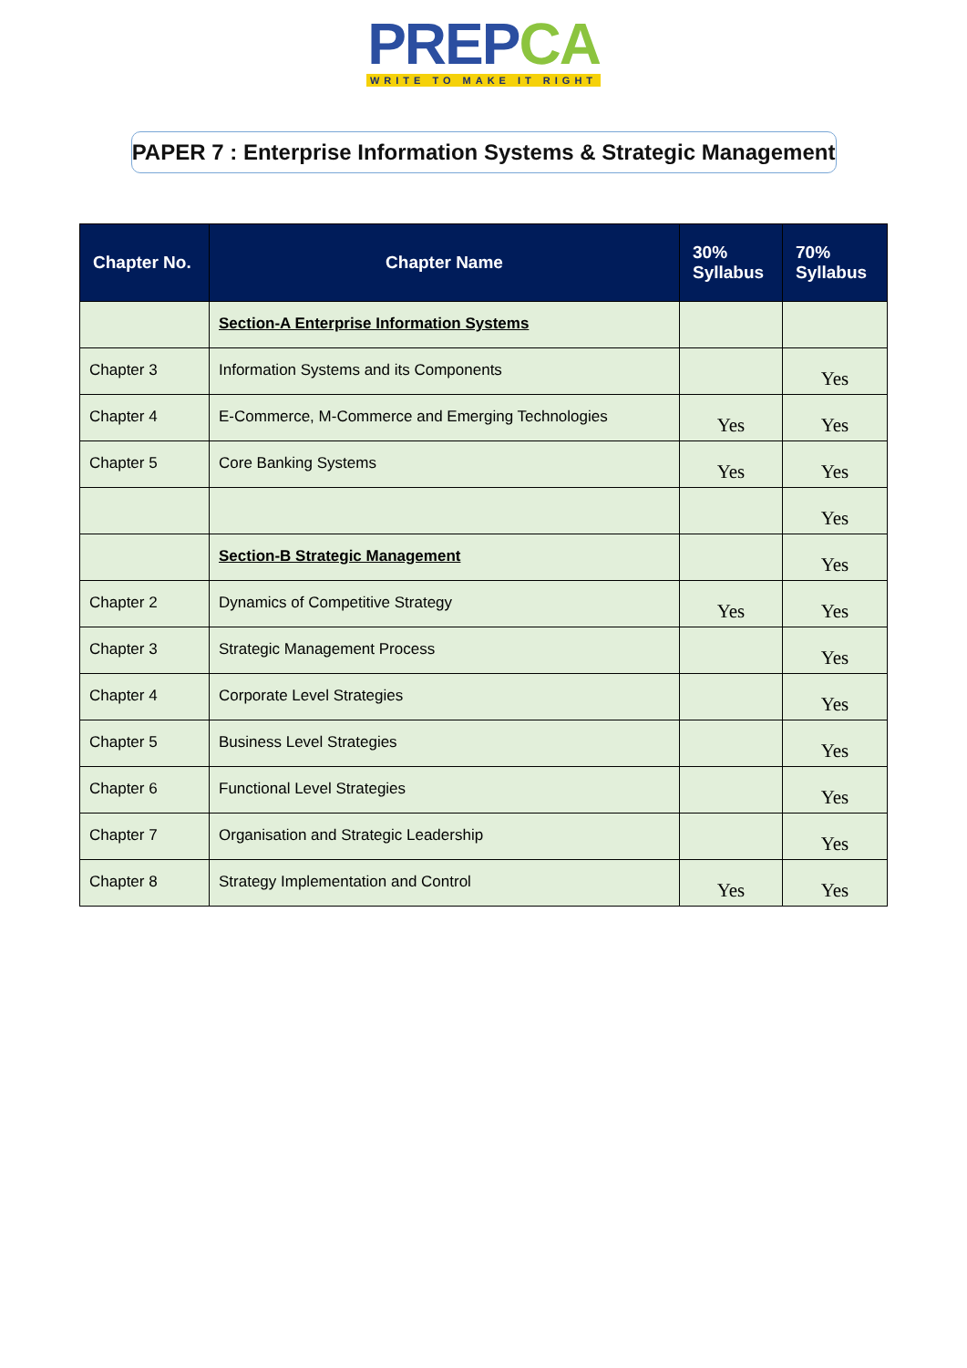PREPCA
WRITE TO MAKE IT RIGHT
PAPER 7 : Enterprise Information Systems & Strategic Management
| Chapter No. | Chapter Name | 30% Syllabus | 70% Syllabus |
| --- | --- | --- | --- |
| | Section-A Enterprise Information Systems | | |
| Chapter 3 | Information Systems and its Components | | Yes |
| Chapter 4 | E-Commerce, M-Commerce and Emerging Technologies | Yes | Yes |
| Chapter 5 | Core Banking Systems | Yes | Yes |
| | | | Yes |
| | Section-B Strategic Management | | Yes |
| Chapter 2 | Dynamics of Competitive Strategy | Yes | Yes |
| Chapter 3 | Strategic Management Process | | Yes |
| Chapter 4 | Corporate Level Strategies | | Yes |
| Chapter 5 | Business Level Strategies | | Yes |
| Chapter 6 | Functional Level Strategies | | Yes |
| Chapter 7 | Organisation and Strategic Leadership | | Yes |
| Chapter 8 | Strategy Implementation and Control | Yes | Yes |